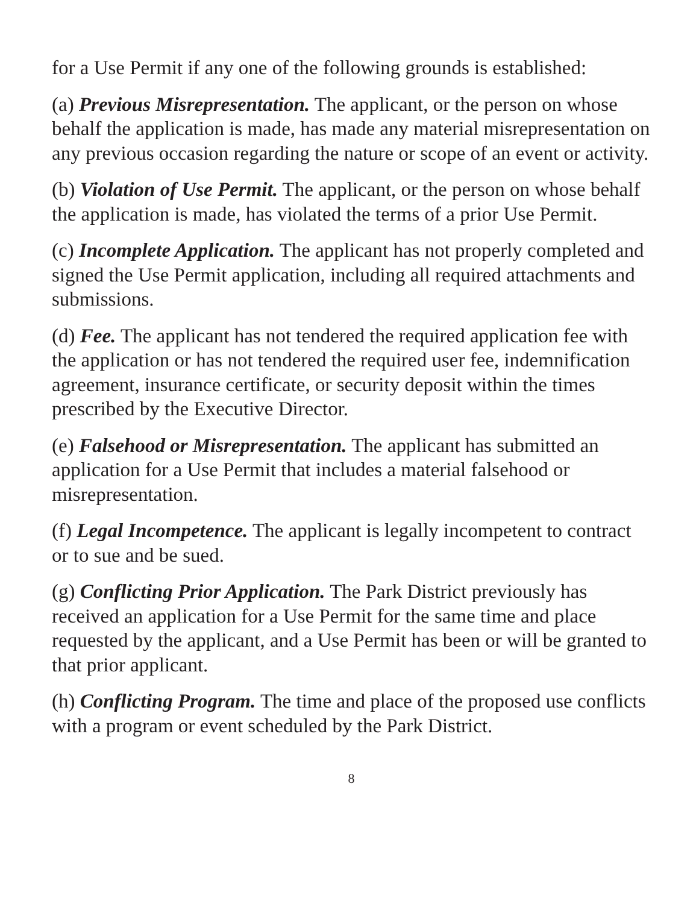for a Use Permit if any one of the following grounds is established:
(a) Previous Misrepresentation. The applicant, or the person on whose behalf the application is made, has made any material misrepresentation on any previous occasion regarding the nature or scope of an event or activity.
(b) Violation of Use Permit. The applicant, or the person on whose behalf the application is made, has violated the terms of a prior Use Permit.
(c) Incomplete Application. The applicant has not properly completed and signed the Use Permit application, including all required attachments and submissions.
(d) Fee. The applicant has not tendered the required application fee with the application or has not tendered the required user fee, indemnification agreement, insurance certificate, or security deposit within the times prescribed by the Executive Director.
(e) Falsehood or Misrepresentation. The applicant has submitted an application for a Use Permit that includes a material falsehood or misrepresentation.
(f) Legal Incompetence. The applicant is legally incompetent to contract or to sue and be sued.
(g) Conflicting Prior Application. The Park District previously has received an application for a Use Permit for the same time and place requested by the applicant, and a Use Permit has been or will be granted to that prior applicant.
(h) Conflicting Program. The time and place of the proposed use conflicts with a program or event scheduled by the Park District.
8